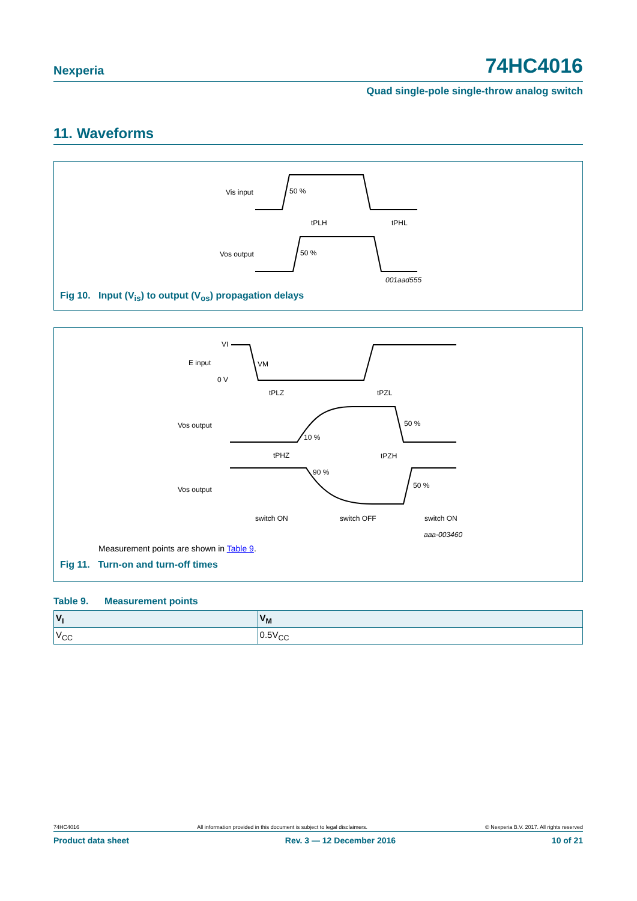Nexperia 74HC4016
Quad single-pole single-throw analog switch
11. Waveforms
Vis input
50 %
Vos output
50 %
tPLH
tPHL
001aad555
Fig 10. Input (V<sub>is</sub>) to output (V<sub>os</sub>) propagation delays
VI
E input
VM
0 V
tPLZ
tPZL
Vos output
50 %
10 %
tPHZ
tPZH
90 %
Vos output
50 %
switch ON
switch OFF
switch ON
aaa-003460
Measurement points are shown in Table 9.
Fig 11. Turn-on and turn-off times
Table 9. Measurement points
| V<sub>I</sub> | V<sub>M</sub> |
| --- | --- |
| V<sub>CC</sub> | 0.5V<sub>CC</sub> |
74HC4016 All information provided in this document is subject to legal disclaimers. © Nexperia B.V. 2017. All rights reserved
Product data sheet Rev. 3 — 12 December 2016 10 of 21